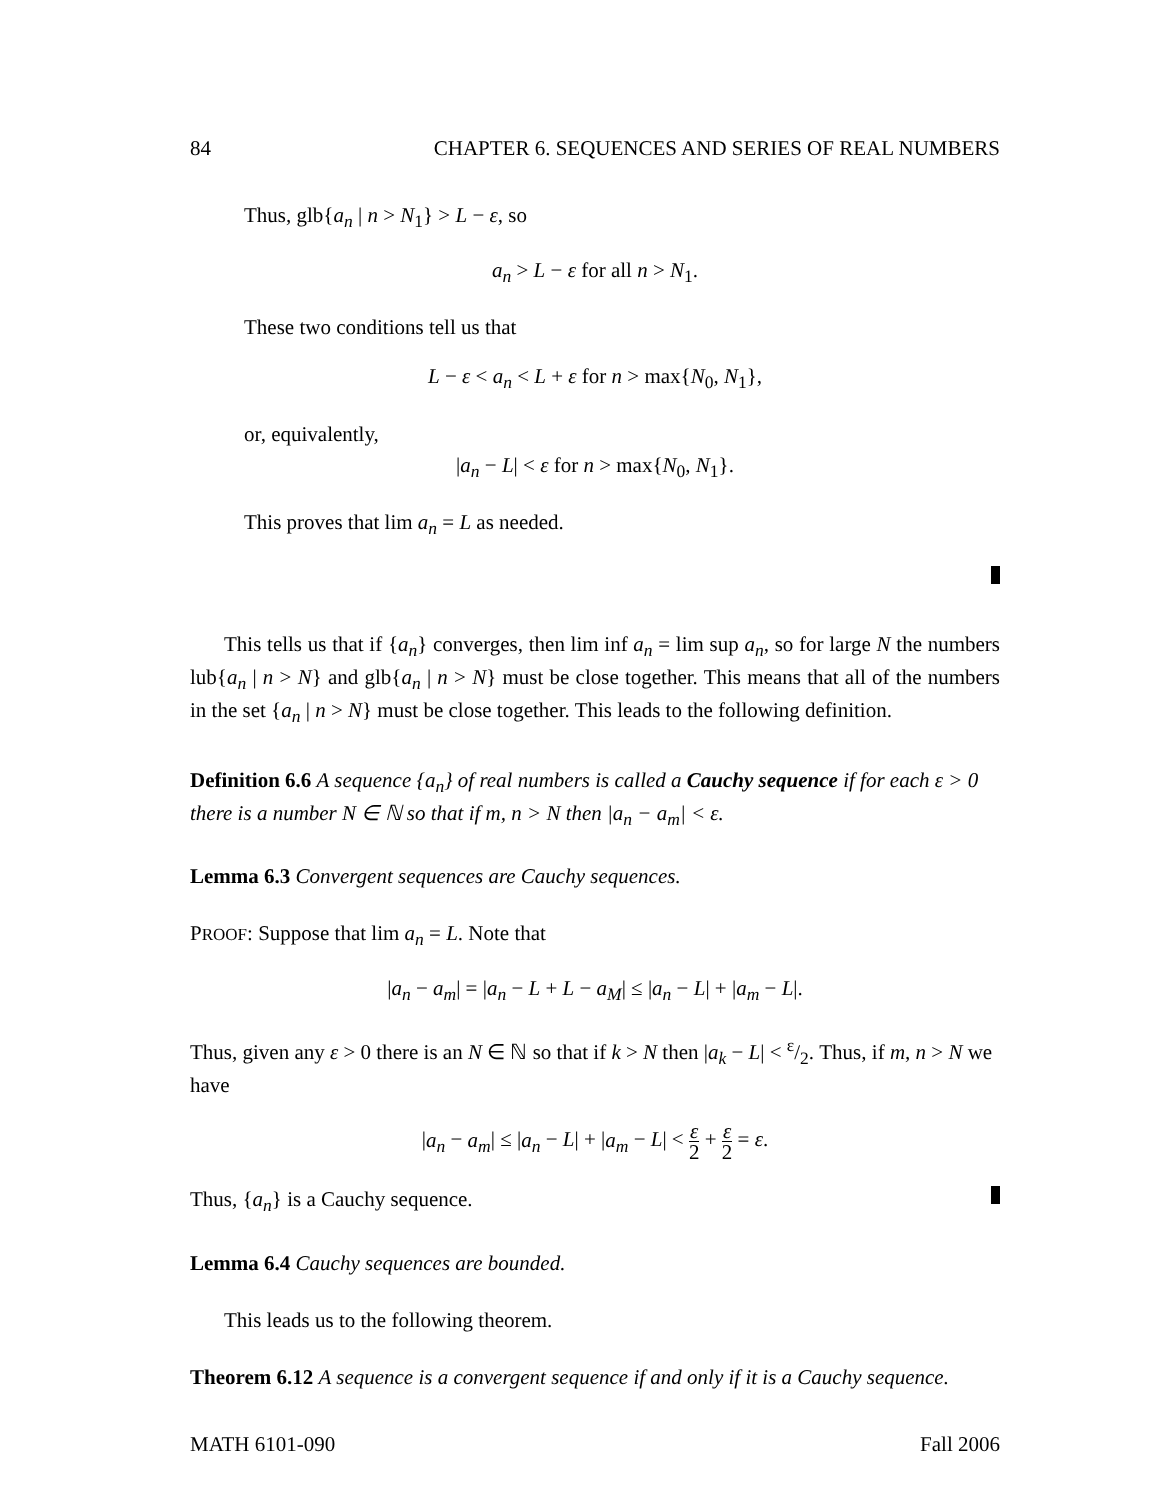84 CHAPTER 6. SEQUENCES AND SERIES OF REAL NUMBERS
Thus, glb{a<sub>n</sub> | n > N<sub>1</sub>} > L − ε, so
a<sub>n</sub> > L − ε for all n > N<sub>1</sub>.
These two conditions tell us that
L − ε < a<sub>n</sub> < L + ε for n > max{N<sub>0</sub>, N<sub>1</sub>},
or, equivalently,
|a<sub>n</sub> − L| < ε for n > max{N<sub>0</sub>, N<sub>1</sub>}.
This proves that lim a<sub>n</sub> = L as needed.
This tells us that if {a<sub>n</sub>} converges, then lim inf a<sub>n</sub> = lim sup a<sub>n</sub>, so for large N the numbers lub{a<sub>n</sub> | n > N} and glb{a<sub>n</sub> | n > N} must be close together. This means that all of the numbers in the set {a<sub>n</sub> | n > N} must be close together. This leads to the following definition.
Definition 6.6 A sequence {a<sub>n</sub>} of real numbers is called a Cauchy sequence if for each ε > 0 there is a number N ∈ ℕ so that if m, n > N then |a<sub>n</sub> − a<sub>m</sub>| < ε.
Lemma 6.3 Convergent sequences are Cauchy sequences.
PROOF: Suppose that lim a<sub>n</sub> = L. Note that
|a<sub>n</sub> − a<sub>m</sub>| = |a<sub>n</sub> − L + L − a<sub>M</sub>| ≤ |a<sub>n</sub> − L| + |a<sub>m</sub> − L|.
Thus, given any ε > 0 there is an N ∈ ℕ so that if k > N then |a<sub>k</sub> − L| < ε/2. Thus, if m, n > N we have
|a<sub>n</sub> − a<sub>m</sub>| ≤ |a<sub>n</sub> − L| + |a<sub>m</sub> − L| < ε 2 + ε 2 = ε.
Thus, {a<sub>n</sub>} is a Cauchy sequence.
Lemma 6.4 Cauchy sequences are bounded.
This leads us to the following theorem.
Theorem 6.12 A sequence is a convergent sequence if and only if it is a Cauchy sequence.
MATH 6101-090 Fall 2006